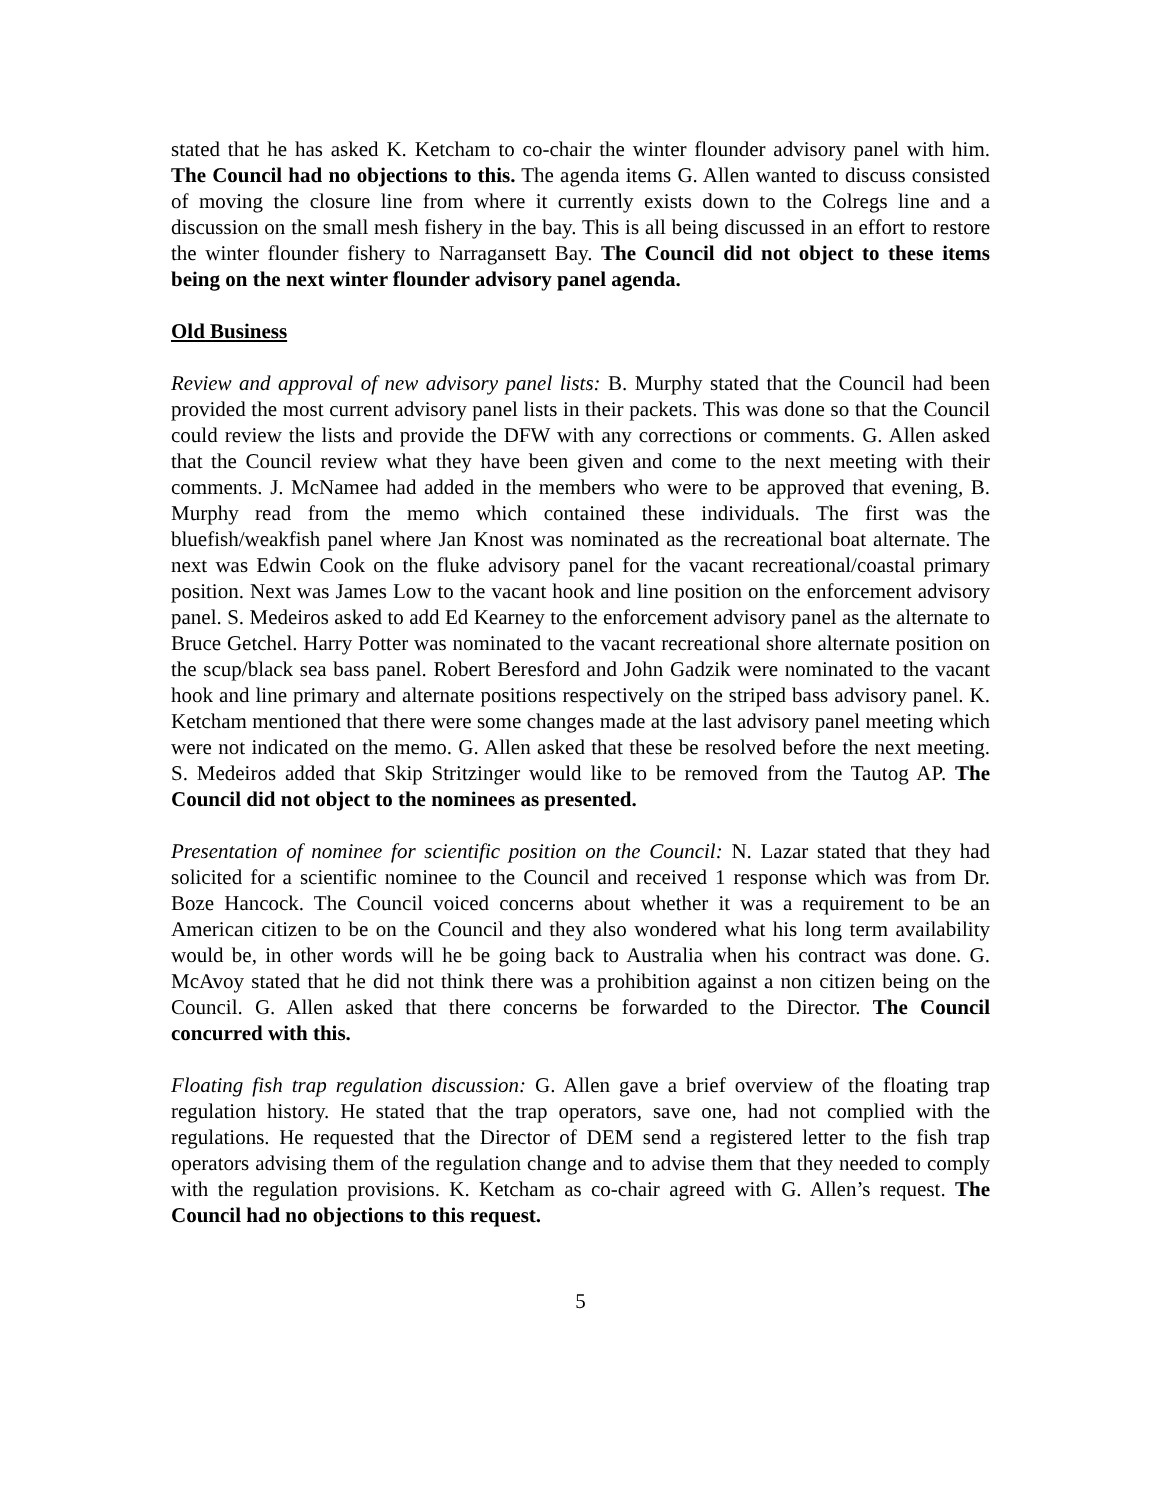stated that he has asked K. Ketcham to co-chair the winter flounder advisory panel with him. The Council had no objections to this. The agenda items G. Allen wanted to discuss consisted of moving the closure line from where it currently exists down to the Colregs line and a discussion on the small mesh fishery in the bay. This is all being discussed in an effort to restore the winter flounder fishery to Narragansett Bay. The Council did not object to these items being on the next winter flounder advisory panel agenda.
Old Business
Review and approval of new advisory panel lists: B. Murphy stated that the Council had been provided the most current advisory panel lists in their packets. This was done so that the Council could review the lists and provide the DFW with any corrections or comments. G. Allen asked that the Council review what they have been given and come to the next meeting with their comments. J. McNamee had added in the members who were to be approved that evening, B. Murphy read from the memo which contained these individuals. The first was the bluefish/weakfish panel where Jan Knost was nominated as the recreational boat alternate. The next was Edwin Cook on the fluke advisory panel for the vacant recreational/coastal primary position. Next was James Low to the vacant hook and line position on the enforcement advisory panel. S. Medeiros asked to add Ed Kearney to the enforcement advisory panel as the alternate to Bruce Getchel. Harry Potter was nominated to the vacant recreational shore alternate position on the scup/black sea bass panel. Robert Beresford and John Gadzik were nominated to the vacant hook and line primary and alternate positions respectively on the striped bass advisory panel. K. Ketcham mentioned that there were some changes made at the last advisory panel meeting which were not indicated on the memo. G. Allen asked that these be resolved before the next meeting. S. Medeiros added that Skip Stritzinger would like to be removed from the Tautog AP. The Council did not object to the nominees as presented.
Presentation of nominee for scientific position on the Council: N. Lazar stated that they had solicited for a scientific nominee to the Council and received 1 response which was from Dr. Boze Hancock. The Council voiced concerns about whether it was a requirement to be an American citizen to be on the Council and they also wondered what his long term availability would be, in other words will he be going back to Australia when his contract was done. G. McAvoy stated that he did not think there was a prohibition against a non citizen being on the Council. G. Allen asked that there concerns be forwarded to the Director. The Council concurred with this.
Floating fish trap regulation discussion: G. Allen gave a brief overview of the floating trap regulation history. He stated that the trap operators, save one, had not complied with the regulations. He requested that the Director of DEM send a registered letter to the fish trap operators advising them of the regulation change and to advise them that they needed to comply with the regulation provisions. K. Ketcham as co-chair agreed with G. Allen’s request. The Council had no objections to this request.
5